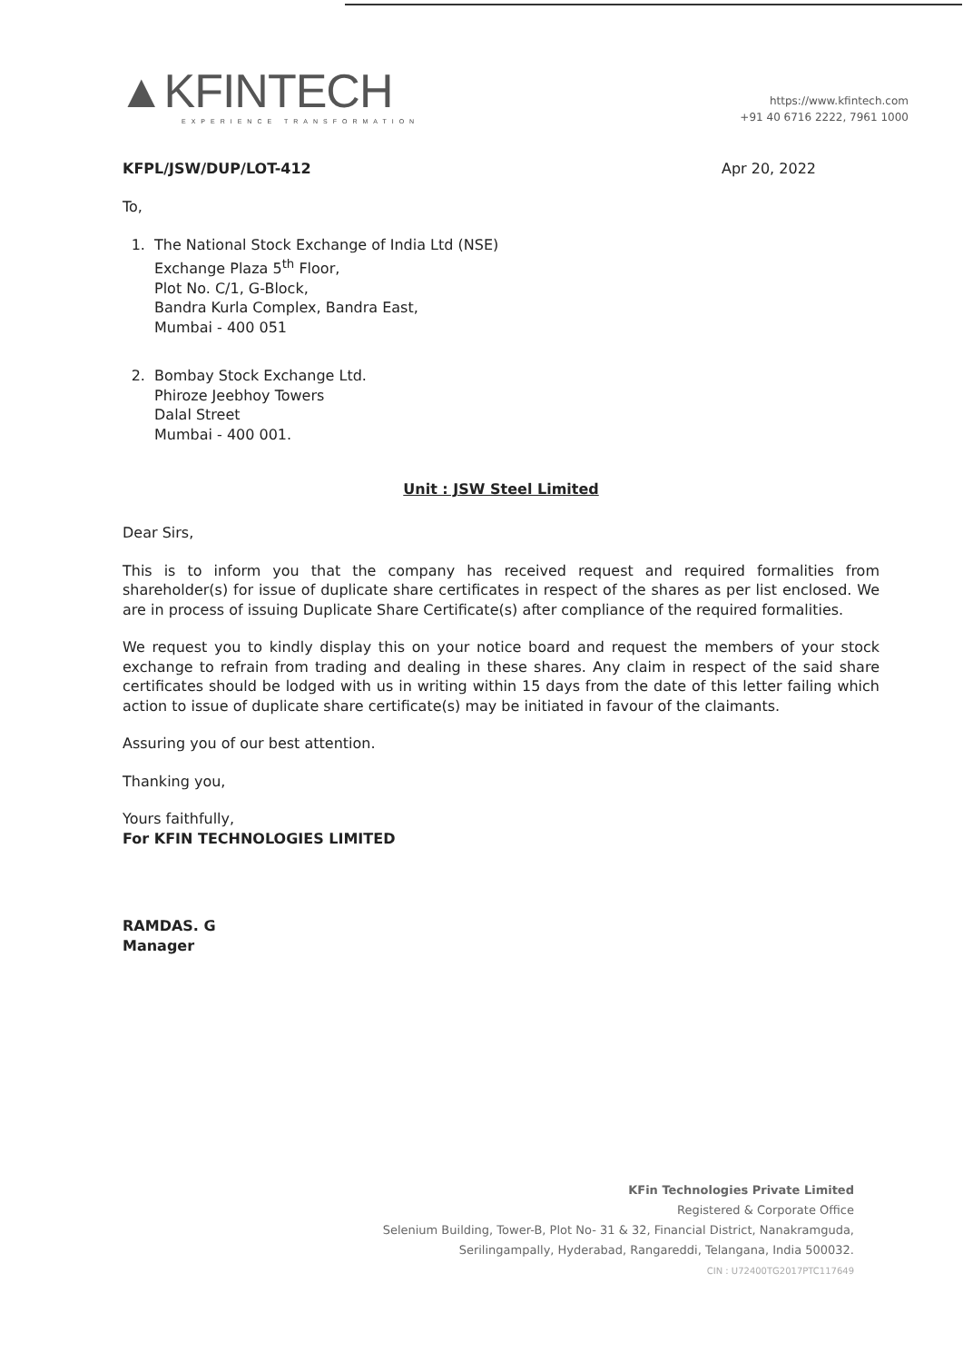▲KFINTECH
EXPERIENCE TRANSFORMATION
https://www.kfintech.com
+91 40 6716 2222, 7961 1000
KFPL/JSW/DUP/LOT-412 Apr 20, 2022
To,
1. The National Stock Exchange of India Ltd (NSE)
Exchange Plaza 5<sup>th</sup> Floor,
Plot No. C/1, G-Block,
Bandra Kurla Complex, Bandra East,
Mumbai - 400 051
2. Bombay Stock Exchange Ltd.
Phiroze Jeebhoy Towers
Dalal Street
Mumbai - 400 001.
Unit : JSW Steel Limited
Dear Sirs,
This is to inform you that the company has received request and required formalities from shareholder(s) for issue of duplicate share certificates in respect of the shares as per list enclosed. We are in process of issuing Duplicate Share Certificate(s) after compliance of the required formalities.
We request you to kindly display this on your notice board and request the members of your stock exchange to refrain from trading and dealing in these shares. Any claim in respect of the said share certificates should be lodged with us in writing within 15 days from the date of this letter failing which action to issue of duplicate share certificate(s) may be initiated in favour of the claimants.
Assuring you of our best attention.
Thanking you,
Yours faithfully,
For KFIN TECHNOLOGIES LIMITED
RAMDAS. G
Manager
KFin Technologies Private Limited
Registered & Corporate Office
Selenium Building, Tower-B, Plot No- 31 & 32, Financial District, Nanakramguda,
Serilingampally, Hyderabad, Rangareddi, Telangana, India 500032.
CIN : U72400TG2017PTC117649